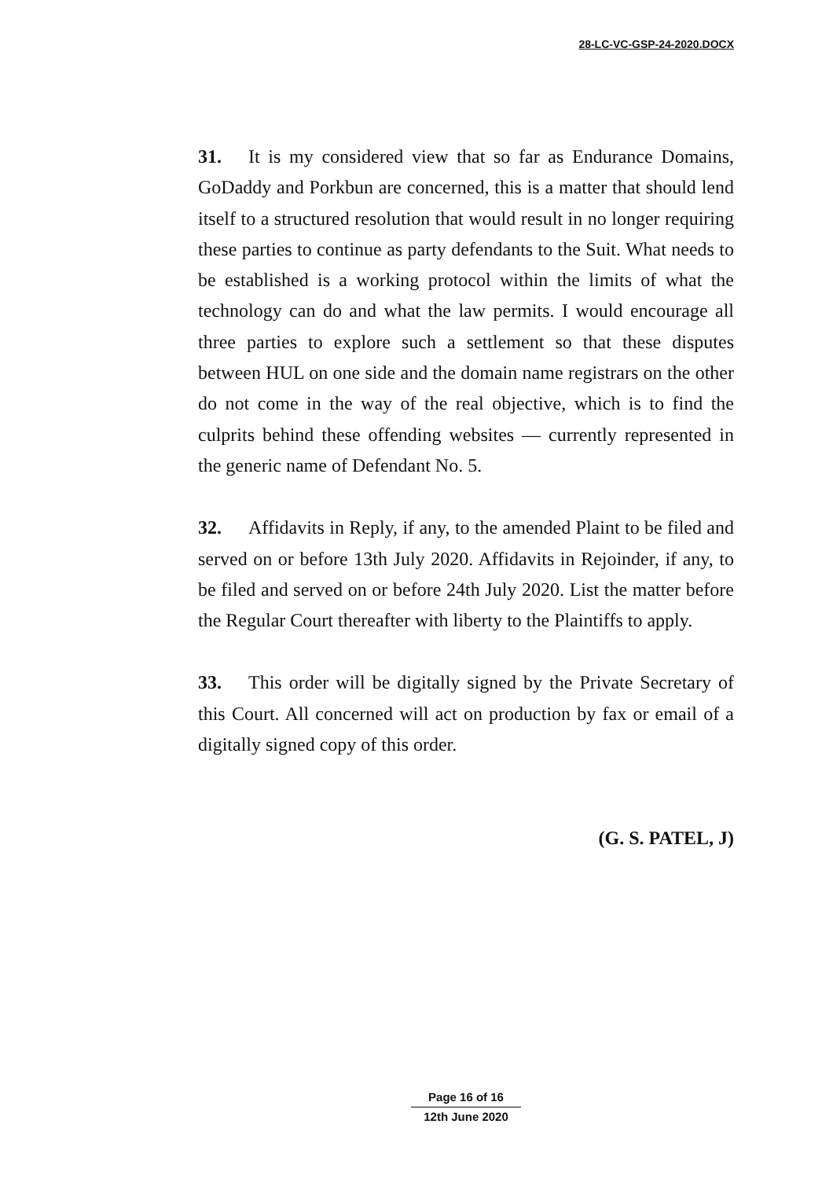28-LC-VC-GSP-24-2020.DOCX
31. It is my considered view that so far as Endurance Domains, GoDaddy and Porkbun are concerned, this is a matter that should lend itself to a structured resolution that would result in no longer requiring these parties to continue as party defendants to the Suit. What needs to be established is a working protocol within the limits of what the technology can do and what the law permits. I would encourage all three parties to explore such a settlement so that these disputes between HUL on one side and the domain name registrars on the other do not come in the way of the real objective, which is to find the culprits behind these offending websites — currently represented in the generic name of Defendant No. 5.
32. Affidavits in Reply, if any, to the amended Plaint to be filed and served on or before 13th July 2020. Affidavits in Rejoinder, if any, to be filed and served on or before 24th July 2020. List the matter before the Regular Court thereafter with liberty to the Plaintiffs to apply.
33. This order will be digitally signed by the Private Secretary of this Court. All concerned will act on production by fax or email of a digitally signed copy of this order.
(G. S. PATEL, J)
Page 16 of 16
12th June 2020